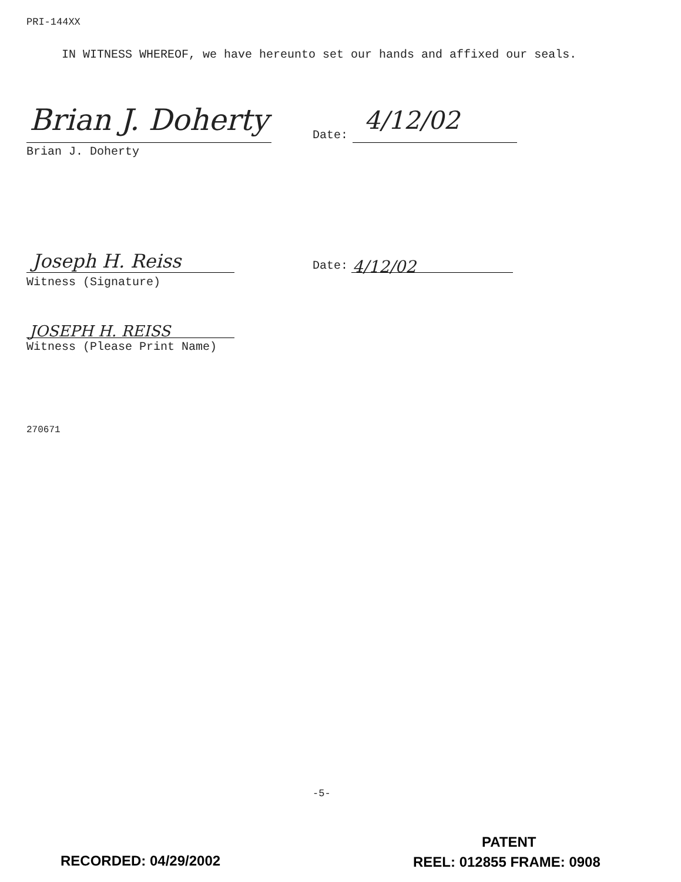PRI-144XX
IN WITNESS WHEREOF, we have hereunto set our hands and affixed our seals.
Brian J. Doherty
Brian J. Doherty
Date: 4/12/02
Joseph H. Reiss
Witness (Signature)
Date: 4/12/02
JOSEPH H. REISS
Witness (Please Print Name)
270671
-5-
PATENT
RECORDED: 04/29/2002 REEL: 012855 FRAME: 0908